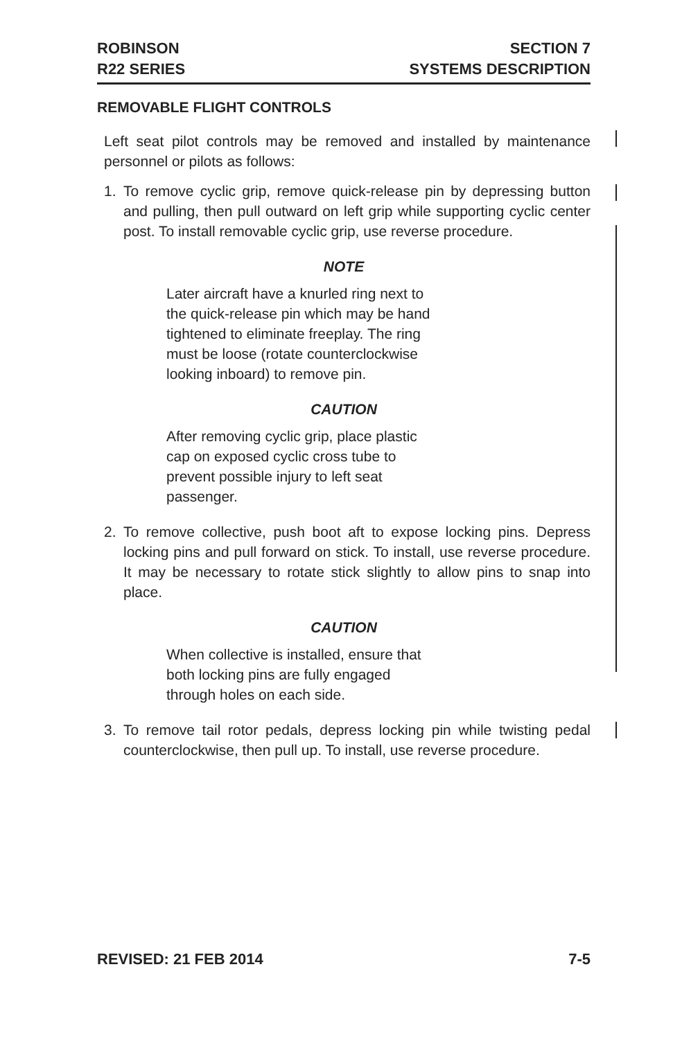ROBINSON
R22 SERIES
SECTION 7
SYSTEMS DESCRIPTION
REMOVABLE FLIGHT CONTROLS
Left seat pilot controls may be removed and installed by maintenance personnel or pilots as follows:
1. To remove cyclic grip, remove quick-release pin by depressing button and pulling, then pull outward on left grip while supporting cyclic center post. To install removable cyclic grip, use reverse procedure.
NOTE
Later aircraft have a knurled ring next to the quick-release pin which may be hand tightened to eliminate freeplay. The ring must be loose (rotate counterclockwise looking inboard) to remove pin.
CAUTION
After removing cyclic grip, place plastic cap on exposed cyclic cross tube to prevent possible injury to left seat passenger.
2. To remove collective, push boot aft to expose locking pins. Depress locking pins and pull forward on stick. To install, use reverse procedure. It may be necessary to rotate stick slightly to allow pins to snap into place.
CAUTION
When collective is installed, ensure that both locking pins are fully engaged through holes on each side.
3. To remove tail rotor pedals, depress locking pin while twisting pedal counterclockwise, then pull up. To install, use reverse procedure.
REVISED: 21 FEB 2014 7-5